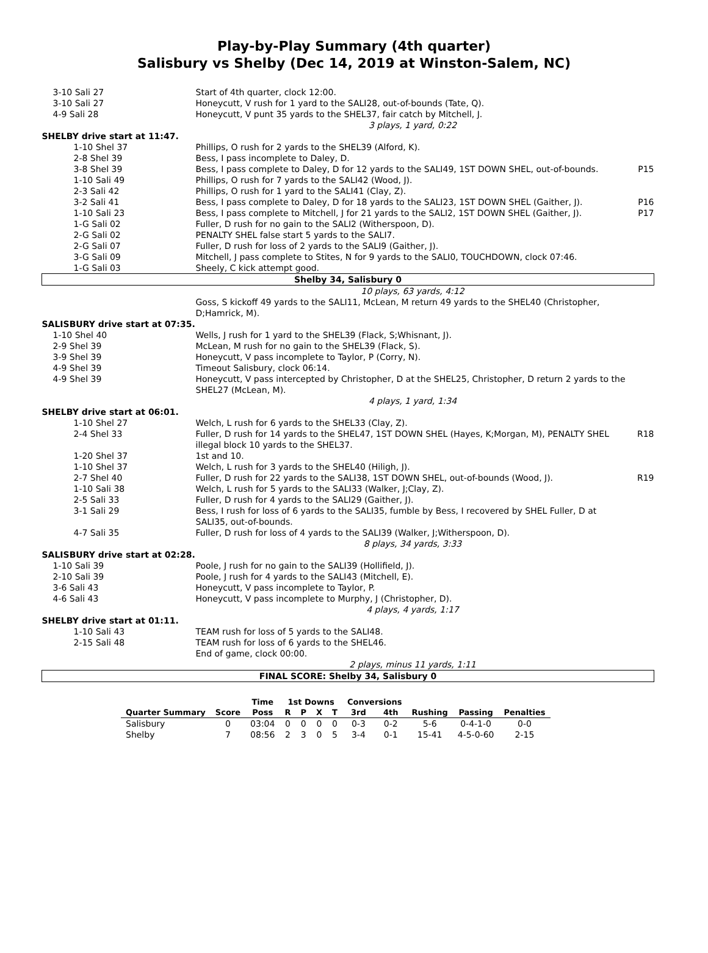Play-by-Play Summary (4th quarter)
Salisbury vs Shelby (Dec 14, 2019 at Winston-Salem, NC)
| 3-10 Sali 27 | Start of 4th quarter, clock 12:00. | |
| 3-10 Sali 27 | Honeycutt, V rush for 1 yard to the SALI28, out-of-bounds (Tate, Q). | |
| 4-9 Sali 28 | Honeycutt, V punt 35 yards to the SHEL37, fair catch by Mitchell, J. | |
| | 3 plays, 1 yard, 0:22 | |
| SHELBY drive start at 11:47. | | |
| 1-10 Shel 37 | Phillips, O rush for 2 yards to the SHEL39 (Alford, K). | |
| 2-8 Shel 39 | Bess, I pass incomplete to Daley, D. | |
| 3-8 Shel 39 | Bess, I pass complete to Daley, D for 12 yards to the SALI49, 1ST DOWN SHEL, out-of-bounds. | P15 |
| 1-10 Sali 49 | Phillips, O rush for 7 yards to the SALI42 (Wood, J). | |
| 2-3 Sali 42 | Phillips, O rush for 1 yard to the SALI41 (Clay, Z). | |
| 3-2 Sali 41 | Bess, I pass complete to Daley, D for 18 yards to the SALI23, 1ST DOWN SHEL (Gaither, J). | P16 |
| 1-10 Sali 23 | Bess, I pass complete to Mitchell, J for 21 yards to the SALI2, 1ST DOWN SHEL (Gaither, J). | P17 |
| 1-G Sali 02 | Fuller, D rush for no gain to the SALI2 (Witherspoon, D). | |
| 2-G Sali 02 | PENALTY SHEL false start 5 yards to the SALI7. | |
| 2-G Sali 07 | Fuller, D rush for loss of 2 yards to the SALI9 (Gaither, J). | |
| 3-G Sali 09 | Mitchell, J pass complete to Stites, N for 9 yards to the SALI0, TOUCHDOWN, clock 07:46. | |
| 1-G Sali 03 | Sheely, C kick attempt good. | |
| Shelby 34, Salisbury 0 | | |
| | 10 plays, 63 yards, 4:12 | |
| | Goss, S kickoff 49 yards to the SALI11, McLean, M return 49 yards to the SHEL40 (Christopher, D;Hamrick, M). | |
| SALISBURY drive start at 07:35. | | |
| 1-10 Shel 40 | Wells, J rush for 1 yard to the SHEL39 (Flack, S;Whisnant, J). | |
| 2-9 Shel 39 | McLean, M rush for no gain to the SHEL39 (Flack, S). | |
| 3-9 Shel 39 | Honeycutt, V pass incomplete to Taylor, P (Corry, N). | |
| 4-9 Shel 39 | Timeout Salisbury, clock 06:14. | |
| 4-9 Shel 39 | Honeycutt, V pass intercepted by Christopher, D at the SHEL25, Christopher, D return 2 yards to the SHEL27 (McLean, M). | |
| | 4 plays, 1 yard, 1:34 | |
| SHELBY drive start at 06:01. | | |
| 1-10 Shel 27 | Welch, L rush for 6 yards to the SHEL33 (Clay, Z). | |
| 2-4 Shel 33 | Fuller, D rush for 14 yards to the SHEL47, 1ST DOWN SHEL (Hayes, K;Morgan, M), PENALTY SHEL illegal block 10 yards to the SHEL37. | R18 |
| 1-20 Shel 37 | 1st and 10. | |
| 1-10 Shel 37 | Welch, L rush for 3 yards to the SHEL40 (Hiligh, J). | |
| 2-7 Shel 40 | Fuller, D rush for 22 yards to the SALI38, 1ST DOWN SHEL, out-of-bounds (Wood, J). | R19 |
| 1-10 Sali 38 | Welch, L rush for 5 yards to the SALI33 (Walker, J;Clay, Z). | |
| 2-5 Sali 33 | Fuller, D rush for 4 yards to the SALI29 (Gaither, J). | |
| 3-1 Sali 29 | Bess, I rush for loss of 6 yards to the SALI35, fumble by Bess, I recovered by SHEL Fuller, D at SALI35, out-of-bounds. | |
| 4-7 Sali 35 | Fuller, D rush for loss of 4 yards to the SALI39 (Walker, J;Witherspoon, D). | |
| | 8 plays, 34 yards, 3:33 | |
| SALISBURY drive start at 02:28. | | |
| 1-10 Sali 39 | Poole, J rush for no gain to the SALI39 (Hollifield, J). | |
| 2-10 Sali 39 | Poole, J rush for 4 yards to the SALI43 (Mitchell, E). | |
| 3-6 Sali 43 | Honeycutt, V pass incomplete to Taylor, P. | |
| 4-6 Sali 43 | Honeycutt, V pass incomplete to Murphy, J (Christopher, D). | |
| | 4 plays, 4 yards, 1:17 | |
| SHELBY drive start at 01:11. | | |
| 1-10 Sali 43 | TEAM rush for loss of 5 yards to the SALI48. | |
| 2-15 Sali 48 | TEAM rush for loss of 6 yards to the SHEL46. | |
| | End of game, clock 00:00. | |
| | 2 plays, minus 11 yards, 1:11 | |
| FINAL SCORE: Shelby 34, Salisbury 0 | | |
| | | Time | 1st Downs | | | | Conversions | | | | |
| --- | --- | --- | --- | --- | --- | --- | --- | --- | --- | --- | --- |
| Quarter Summary | Score | Poss | R | P | X | T | 3rd | 4th | Rushing | Passing | Penalties |
| Salisbury | 0 | 03:04 | 0 | 0 | 0 | 0 | 0-3 | 0-2 | 5-6 | 0-4-1-0 | 0-0 |
| Shelby | 7 | 08:56 | 2 | 3 | 0 | 5 | 3-4 | 0-1 | 15-41 | 4-5-0-60 | 2-15 |